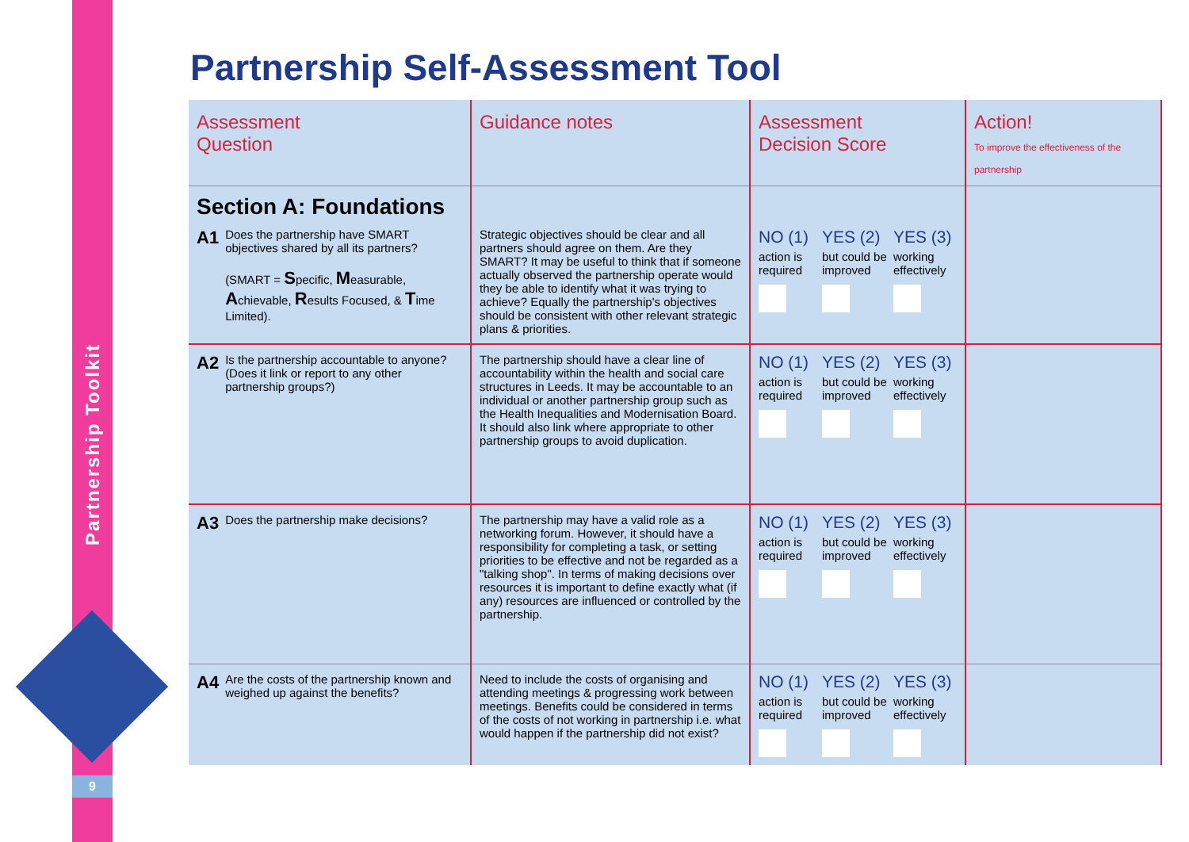Partnership Toolkit
9
Partnership Self-Assessment Tool
| Assessment Question | Guidance notes | Assessment Decision Score | Action! To improve the effectiveness of the partnership |
| --- | --- | --- | --- |
| Section A: Foundations | | | |
| A1 Does the partnership have SMART objectives shared by all its partners? (SMART = S pecific, M easurable, A chievable, R esults Focused, & T ime Limited). | Strategic objectives should be clear and all partners should agree on them. Are they SMART? It may be useful to think that if someone actually observed the partnership operate would they be able to identify what it was trying to achieve? Equally the partnership's objectives should be consistent with other relevant strategic plans & priorities. | NO (1) YES (2) YES (3) action is required but could be improved working effectively | |
| A2 Is the partnership accountable to anyone? (Does it link or report to any other partnership groups?) | The partnership should have a clear line of accountability within the health and social care structures in Leeds. It may be accountable to an individual or another partnership group such as the Health Inequalities and Modernisation Board. It should also link where appropriate to other partnership groups to avoid duplication. | NO (1) YES (2) YES (3) action is required but could be improved working effectively | |
| A3 Does the partnership make decisions? | The partnership may have a valid role as a networking forum. However, it should have a responsibility for completing a task, or setting priorities to be effective and not be regarded as a "talking shop". In terms of making decisions over resources it is important to define exactly what (if any) resources are influenced or controlled by the partnership. | NO (1) YES (2) YES (3) action is required but could be improved working effectively | |
| A4 Are the costs of the partnership known and weighed up against the benefits? | Need to include the costs of organising and attending meetings & progressing work between meetings. Benefits could be considered in terms of the costs of not working in partnership i.e. what would happen if the partnership did not exist? | NO (1) YES (2) YES (3) action is required but could be improved working effectively | |